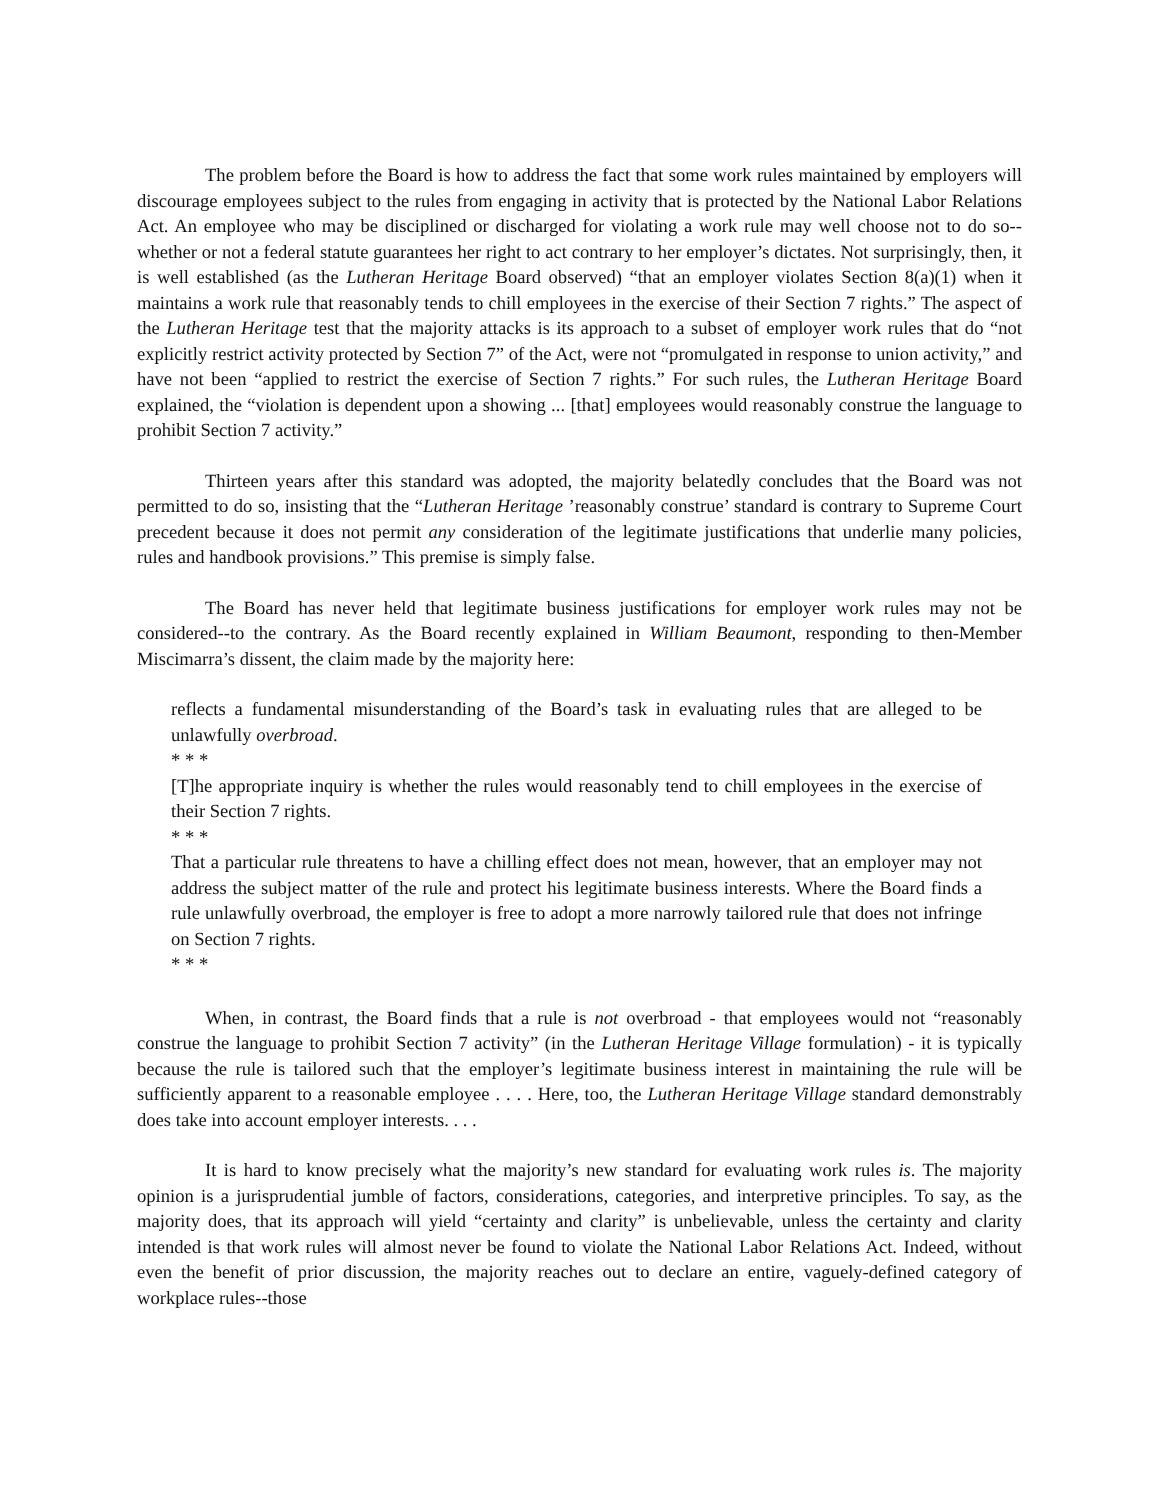The problem before the Board is how to address the fact that some work rules maintained by employers will discourage employees subject to the rules from engaging in activity that is protected by the National Labor Relations Act. An employee who may be disciplined or discharged for violating a work rule may well choose not to do so--whether or not a federal statute guarantees her right to act contrary to her employer’s dictates. Not surprisingly, then, it is well established (as the Lutheran Heritage Board observed) “that an employer violates Section 8(a)(1) when it maintains a work rule that reasonably tends to chill employees in the exercise of their Section 7 rights.” The aspect of the Lutheran Heritage test that the majority attacks is its approach to a subset of employer work rules that do “not explicitly restrict activity protected by Section 7” of the Act, were not “promulgated in response to union activity,” and have not been “applied to restrict the exercise of Section 7 rights.” For such rules, the Lutheran Heritage Board explained, the “violation is dependent upon a showing ... [that] employees would reasonably construe the language to prohibit Section 7 activity.”
Thirteen years after this standard was adopted, the majority belatedly concludes that the Board was not permitted to do so, insisting that the “Lutheran Heritage ’reasonably construe’ standard is contrary to Supreme Court precedent because it does not permit any consideration of the legitimate justifications that underlie many policies, rules and handbook provisions.” This premise is simply false.
The Board has never held that legitimate business justifications for employer work rules may not be considered--to the contrary. As the Board recently explained in William Beaumont, responding to then-Member Miscimarra’s dissent, the claim made by the majority here:
reflects a fundamental misunderstanding of the Board’s task in evaluating rules that are alleged to be unlawfully overbroad.
* * *
[T]he appropriate inquiry is whether the rules would reasonably tend to chill employees in the exercise of their Section 7 rights.
* * *
That a particular rule threatens to have a chilling effect does not mean, however, that an employer may not address the subject matter of the rule and protect his legitimate business interests. Where the Board finds a rule unlawfully overbroad, the employer is free to adopt a more narrowly tailored rule that does not infringe on Section 7 rights.
* * *
When, in contrast, the Board finds that a rule is not overbroad - that employees would not “reasonably construe the language to prohibit Section 7 activity” (in the Lutheran Heritage Village formulation) - it is typically because the rule is tailored such that the employer’s legitimate business interest in maintaining the rule will be sufficiently apparent to a reasonable employee . . . . Here, too, the Lutheran Heritage Village standard demonstrably does take into account employer interests. . . .
It is hard to know precisely what the majority’s new standard for evaluating work rules is. The majority opinion is a jurisprudential jumble of factors, considerations, categories, and interpretive principles. To say, as the majority does, that its approach will yield “certainty and clarity” is unbelievable, unless the certainty and clarity intended is that work rules will almost never be found to violate the National Labor Relations Act. Indeed, without even the benefit of prior discussion, the majority reaches out to declare an entire, vaguely-defined category of workplace rules--those